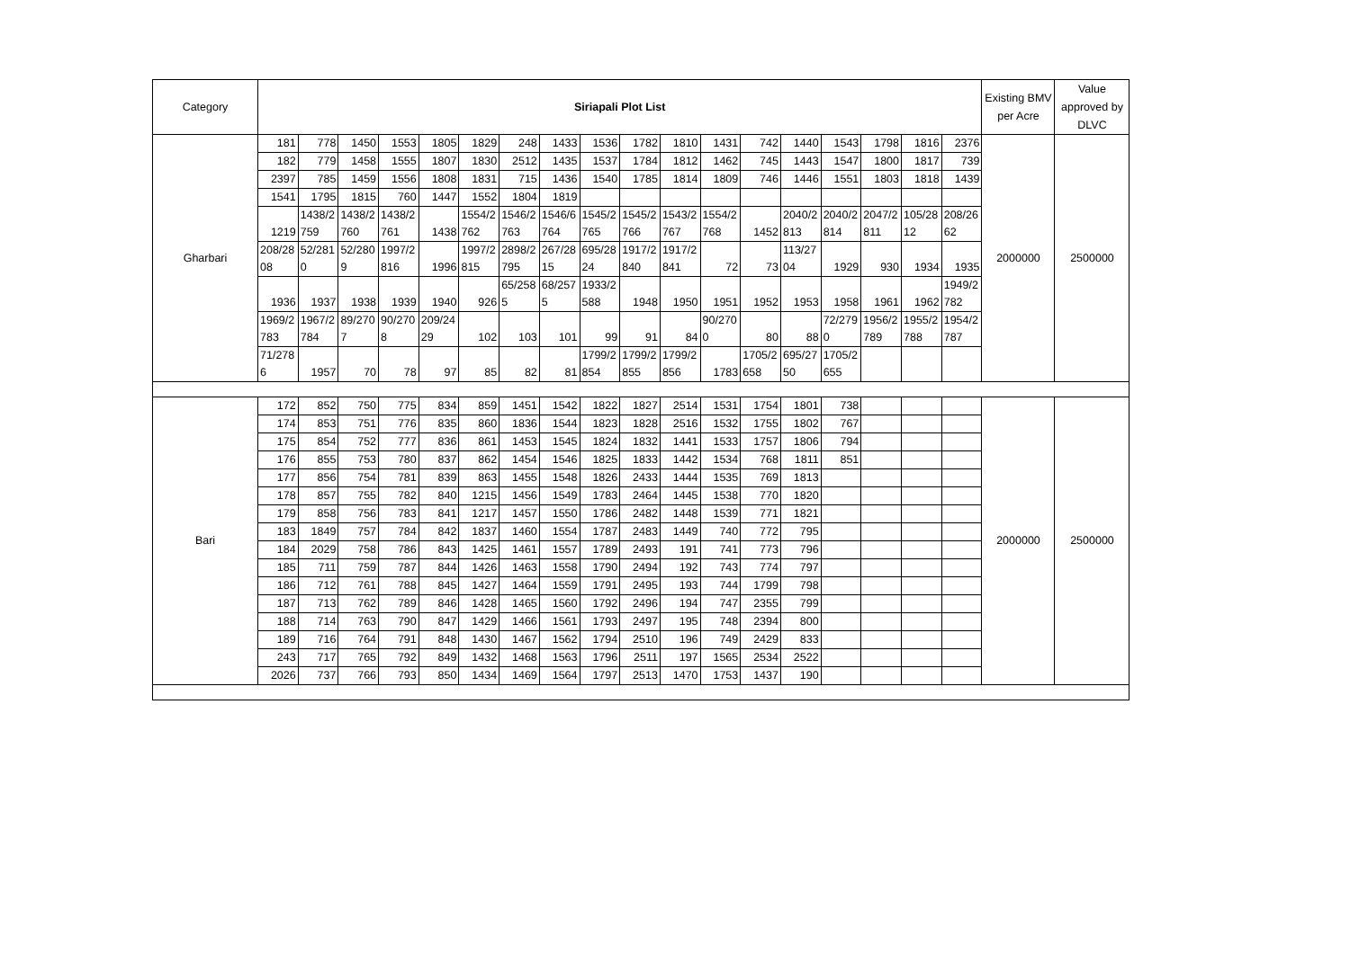| Category | Siriapali Plot List | | | | | | | | | | | | | | | | | | Existing BMV per Acre | Value approved by DLVC |
| --- | --- | --- | --- | --- | --- | --- | --- | --- | --- | --- | --- | --- | --- | --- | --- | --- | --- | --- | --- | --- |
| Gharbari | 181 | 778 | 1450 | 1553 | 1805 | 1829 | 248 | 1433 | 1536 | 1782 | 1810 | 1431 | 742 | 1440 | 1543 | 1798 | 1816 | 2376 | 2000000 | 2500000 |
| | 182 | 779 | 1458 | 1555 | 1807 | 1830 | 2512 | 1435 | 1537 | 1784 | 1812 | 1462 | 745 | 1443 | 1547 | 1800 | 1817 | 739 | | |
| | 2397 | 785 | 1459 | 1556 | 1808 | 1831 | 715 | 1436 | 1540 | 1785 | 1814 | 1809 | 746 | 1446 | 1551 | 1803 | 1818 | 1439 | | |
| | 1541 | 1795 | 1815 | 760 | 1447 | 1552 | 1804 | 1819 | | | | | | | | | | | | |
| | 1219 | 1438/2759 | 1438/2760 | 1438/2761 | 1438 | 1554/2762 | 1546/2763 | 1546/6764 | 1545/2765 | 1545/2766 | 1543/2767 | 1554/2768 | 1452 | 2040/2813 | 2040/2814 | 2047/2811 | 105/2812 | 208/2662 | | |
| | 208/2808 | 52/2810 | 52/2809 | 1997/2816 | 1996 | 1997/2815 | 2898/2795 | 267/2815 | 695/2824 | 1917/2840 | 1917/2841 | 72 | 73 | 113/2704 | 1929 | 930 | 1934 | 1935 | | |
| | 1936 | 1937 | 1938 | 1939 | 1940 | 926 | 65/2585 | 68/2575 | 1933/2588 | 1948 | 1950 | 1951 | 1952 | 1953 | 1958 | 1961 | 1962 | 1949/2782 | | |
| | 1969/2783 | 1967/2784 | 89/2707 | 90/2708 | 209/2429 | 102 | 103 | 101 | 99 | 91 | 84 | 90/2700 | 80 | 88 | 72/2790 | 1956/2789 | 1955/2788 | 1954/2787 | | |
| | 71/2786 | 1957 | 70 | 78 | 97 | 85 | 82 | 81 | 1799/2854 | 1799/2855 | 1799/2856 | 1783 | 1705/2658 | 695/2750 | 1705/2655 | | | | | |
| Bari | 172 | 852 | 750 | 775 | 834 | 859 | 1451 | 1542 | 1822 | 1827 | 2514 | 1531 | 1754 | 1801 | 738 | | | | 2000000 | 2500000 |
| | 174 | 853 | 751 | 776 | 835 | 860 | 1836 | 1544 | 1823 | 1828 | 2516 | 1532 | 1755 | 1802 | 767 | | | | | |
| | 175 | 854 | 752 | 777 | 836 | 861 | 1453 | 1545 | 1824 | 1832 | 1441 | 1533 | 1757 | 1806 | 794 | | | | | |
| | 176 | 855 | 753 | 780 | 837 | 862 | 1454 | 1546 | 1825 | 1833 | 1442 | 1534 | 768 | 1811 | 851 | | | | | |
| | 177 | 856 | 754 | 781 | 839 | 863 | 1455 | 1548 | 1826 | 2433 | 1444 | 1535 | 769 | 1813 | | | | | | |
| | 178 | 857 | 755 | 782 | 840 | 1215 | 1456 | 1549 | 1783 | 2464 | 1445 | 1538 | 770 | 1820 | | | | | | |
| | 179 | 858 | 756 | 783 | 841 | 1217 | 1457 | 1550 | 1786 | 2482 | 1448 | 1539 | 771 | 1821 | | | | | | |
| | 183 | 1849 | 757 | 784 | 842 | 1837 | 1460 | 1554 | 1787 | 2483 | 1449 | 740 | 772 | 795 | | | | | | |
| | 184 | 2029 | 758 | 786 | 843 | 1425 | 1461 | 1557 | 1789 | 2493 | 191 | 741 | 773 | 796 | | | | | | |
| | 185 | 711 | 759 | 787 | 844 | 1426 | 1463 | 1558 | 1790 | 2494 | 192 | 743 | 774 | 797 | | | | | | |
| | 186 | 712 | 761 | 788 | 845 | 1427 | 1464 | 1559 | 1791 | 2495 | 193 | 744 | 1799 | 798 | | | | | | |
| | 187 | 713 | 762 | 789 | 846 | 1428 | 1465 | 1560 | 1792 | 2496 | 194 | 747 | 2355 | 799 | | | | | | |
| | 188 | 714 | 763 | 790 | 847 | 1429 | 1466 | 1561 | 1793 | 2497 | 195 | 748 | 2394 | 800 | | | | | | |
| | 189 | 716 | 764 | 791 | 848 | 1430 | 1467 | 1562 | 1794 | 2510 | 196 | 749 | 2429 | 833 | | | | | | |
| | 243 | 717 | 765 | 792 | 849 | 1432 | 1468 | 1563 | 1796 | 2511 | 197 | 1565 | 2534 | 2522 | | | | | | |
| | 2026 | 737 | 766 | 793 | 850 | 1434 | 1469 | 1564 | 1797 | 2513 | 1470 | 1753 | 1437 | 190 | | | | | | |